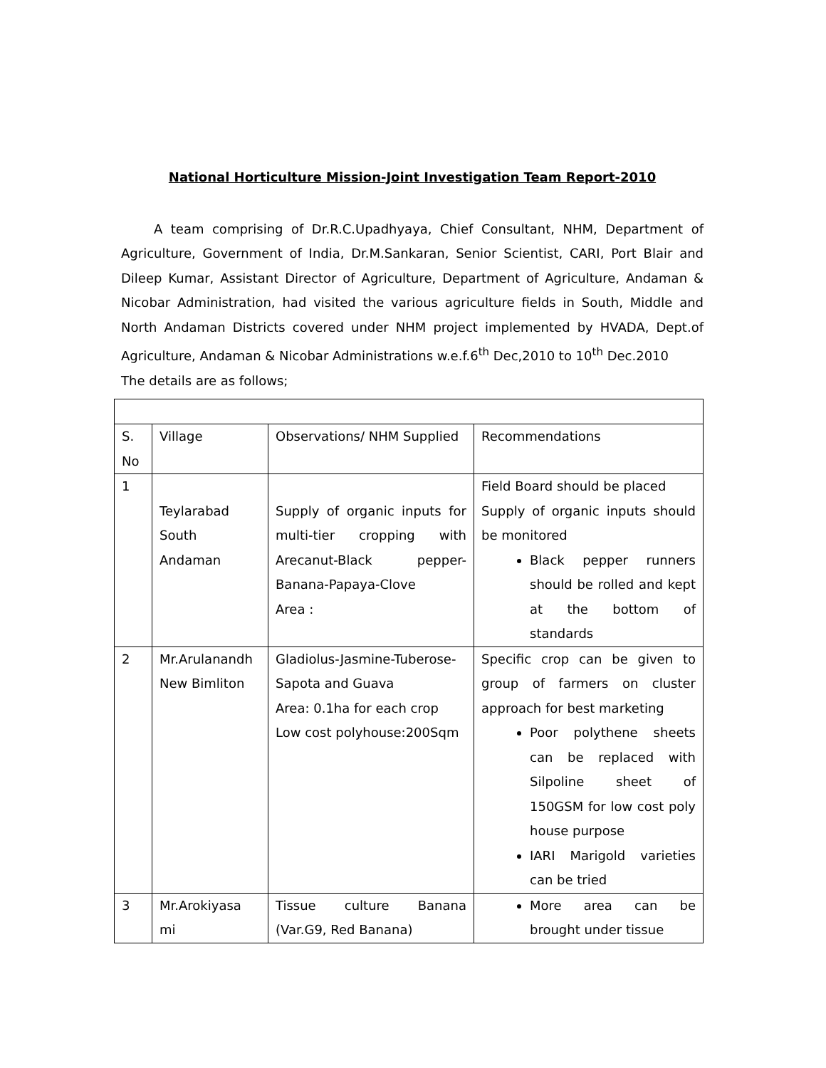National Horticulture Mission-Joint Investigation Team Report-2010
A team comprising of Dr.R.C.Upadhyaya, Chief Consultant, NHM, Department of Agriculture, Government of India, Dr.M.Sankaran, Senior Scientist, CARI, Port Blair and Dileep Kumar, Assistant Director of Agriculture, Department of Agriculture, Andaman & Nicobar Administration, had visited the various agriculture fields in South, Middle and North Andaman Districts covered under NHM project implemented by HVADA, Dept.of Agriculture, Andaman & Nicobar Administrations w.e.f.6<sup>th</sup> Dec,2010 to 10<sup>th</sup> Dec.2010
The details are as follows;
| S. No | Village | Observations/ NHM Supplied | Recommendations |
| 1 | Teylarabad South Andaman | Supply of organic inputs for multi-tier cropping with Arecanut-Black pepper-Banana-Papaya-Clove Area : | Field Board should be placed Supply of organic inputs should be monitored Black pepper runners should be rolled and kept at the bottom of standards |
| 2 | Mr.Arulanandh New Bimliton | Gladiolus-Jasmine-Tuberose-Sapota and Guava Area: 0.1ha for each crop Low cost polyhouse:200Sqm | Specific crop can be given to group of farmers on cluster approach for best marketing Poor polythene sheets can be replaced with Silpoline sheet of 150GSM for low cost poly house purpose IARI Marigold varieties can be tried |
| 3 | Mr.Arokiyasa mi | Tissue culture Banana (Var.G9, Red Banana) | More area can be brought under tissue |